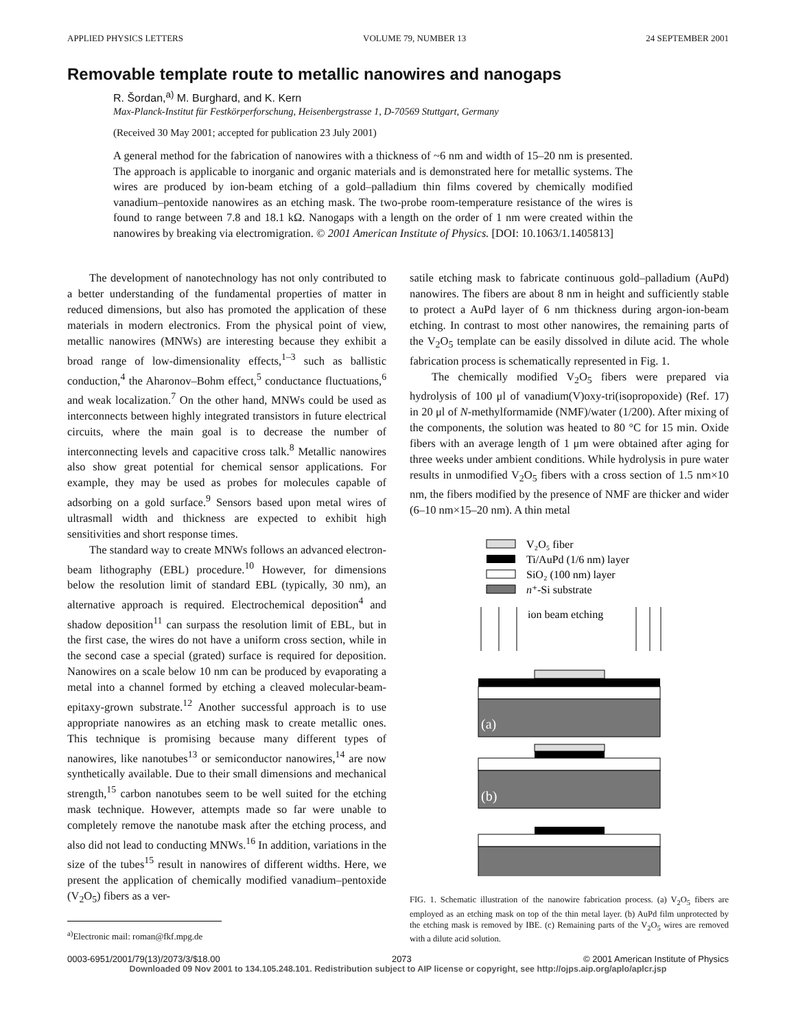APPLIED PHYSICS LETTERS VOLUME 79, NUMBER 13 24 SEPTEMBER 2001
Removable template route to metallic nanowires and nanogaps
R. Šordan,<sup>a)</sup> M. Burghard, and K. Kern
Max-Planck-Institut für Festkörperforschung, Heisenbergstrasse 1, D-70569 Stuttgart, Germany
(Received 30 May 2001; accepted for publication 23 July 2001)
A general method for the fabrication of nanowires with a thickness of ~6 nm and width of 15–20 nm is presented. The approach is applicable to inorganic and organic materials and is demonstrated here for metallic systems. The wires are produced by ion-beam etching of a gold–palladium thin films covered by chemically modified vanadium–pentoxide nanowires as an etching mask. The two-probe room-temperature resistance of the wires is found to range between 7.8 and 18.1 kΩ. Nanogaps with a length on the order of 1 nm were created within the nanowires by breaking via electromigration. © 2001 American Institute of Physics. [DOI: 10.1063/1.1405813]
The development of nanotechnology has not only contributed to a better understanding of the fundamental properties of matter in reduced dimensions, but also has promoted the application of these materials in modern electronics. From the physical point of view, metallic nanowires (MNWs) are interesting because they exhibit a broad range of low-dimensionality effects,<sup>1–3</sup> such as ballistic conduction,<sup>4</sup> the Aharonov–Bohm effect,<sup>5</sup> conductance fluctuations,<sup>6</sup> and weak localization.<sup>7</sup> On the other hand, MNWs could be used as interconnects between highly integrated transistors in future electrical circuits, where the main goal is to decrease the number of interconnecting levels and capacitive cross talk.<sup>8</sup> Metallic nanowires also show great potential for chemical sensor applications. For example, they may be used as probes for molecules capable of adsorbing on a gold surface.<sup>9</sup> Sensors based upon metal wires of ultrasmall width and thickness are expected to exhibit high sensitivities and short response times.
The standard way to create MNWs follows an advanced electron-beam lithography (EBL) procedure.<sup>10</sup> However, for dimensions below the resolution limit of standard EBL (typically, 30 nm), an alternative approach is required. Electrochemical deposition<sup>4</sup> and shadow deposition<sup>11</sup> can surpass the resolution limit of EBL, but in the first case, the wires do not have a uniform cross section, while in the second case a special (grated) surface is required for deposition. Nanowires on a scale below 10 nm can be produced by evaporating a metal into a channel formed by etching a cleaved molecular-beam-epitaxy-grown substrate.<sup>12</sup> Another successful approach is to use appropriate nanowires as an etching mask to create metallic ones. This technique is promising because many different types of nanowires, like nanotubes<sup>13</sup> or semiconductor nanowires,<sup>14</sup> are now synthetically available. Due to their small dimensions and mechanical strength,<sup>15</sup> carbon nanotubes seem to be well suited for the etching mask technique. However, attempts made so far were unable to completely remove the nanotube mask after the etching process, and also did not lead to conducting MNWs.<sup>16</sup> In addition, variations in the size of the tubes<sup>15</sup> result in nanowires of different widths. Here, we present the application of chemically modified vanadium–pentoxide (V<sub>2</sub>O<sub>5</sub>) fibers as a ver-
<sup>a)</sup> Electronic mail: roman@fkf.mpg.de
satile etching mask to fabricate continuous gold–palladium (AuPd) nanowires. The fibers are about 8 nm in height and sufficiently stable to protect a AuPd layer of 6 nm thickness during argon-ion-beam etching. In contrast to most other nanowires, the remaining parts of the V<sub>2</sub>O<sub>5</sub> template can be easily dissolved in dilute acid. The whole fabrication process is schematically represented in Fig. 1.
The chemically modified V<sub>2</sub>O<sub>5</sub> fibers were prepared via hydrolysis of 100 μl of vanadium(V)oxy-tri(isopropoxide) (Ref. 17) in 20 μl of N-methylformamide (NMF)/water (1/200). After mixing of the components, the solution was heated to 80 °C for 15 min. Oxide fibers with an average length of 1 μm were obtained after aging for three weeks under ambient conditions. While hydrolysis in pure water results in unmodified V<sub>2</sub>O<sub>5</sub> fibers with a cross section of 1.5 nm×10 nm, the fibers modified by the presence of NMF are thicker and wider (6–10 nm×15–20 nm). A thin metal
V₂O₅ fiber
Ti/AuPd (1/6 nm) layer
SiO₂ (100 nm) layer
n⁺-Si substrate
ion beam etching
(a)
(b)
FIG. 1. Schematic illustration of the nanowire fabrication process. (a) V<sub>2</sub>O<sub>5</sub> fibers are employed as an etching mask on top of the thin metal layer. (b) AuPd film unprotected by the etching mask is removed by IBE. (c) Remaining parts of the V<sub>2</sub>O<sub>5</sub> wires are removed with a dilute acid solution.
0003-6951/2001/79(13)/2073/3/$18.00 2073 © 2001 American Institute of Physics
Downloaded 09 Nov 2001 to 134.105.248.101. Redistribution subject to AIP license or copyright, see http://ojps.aip.org/aplo/aplcr.jsp